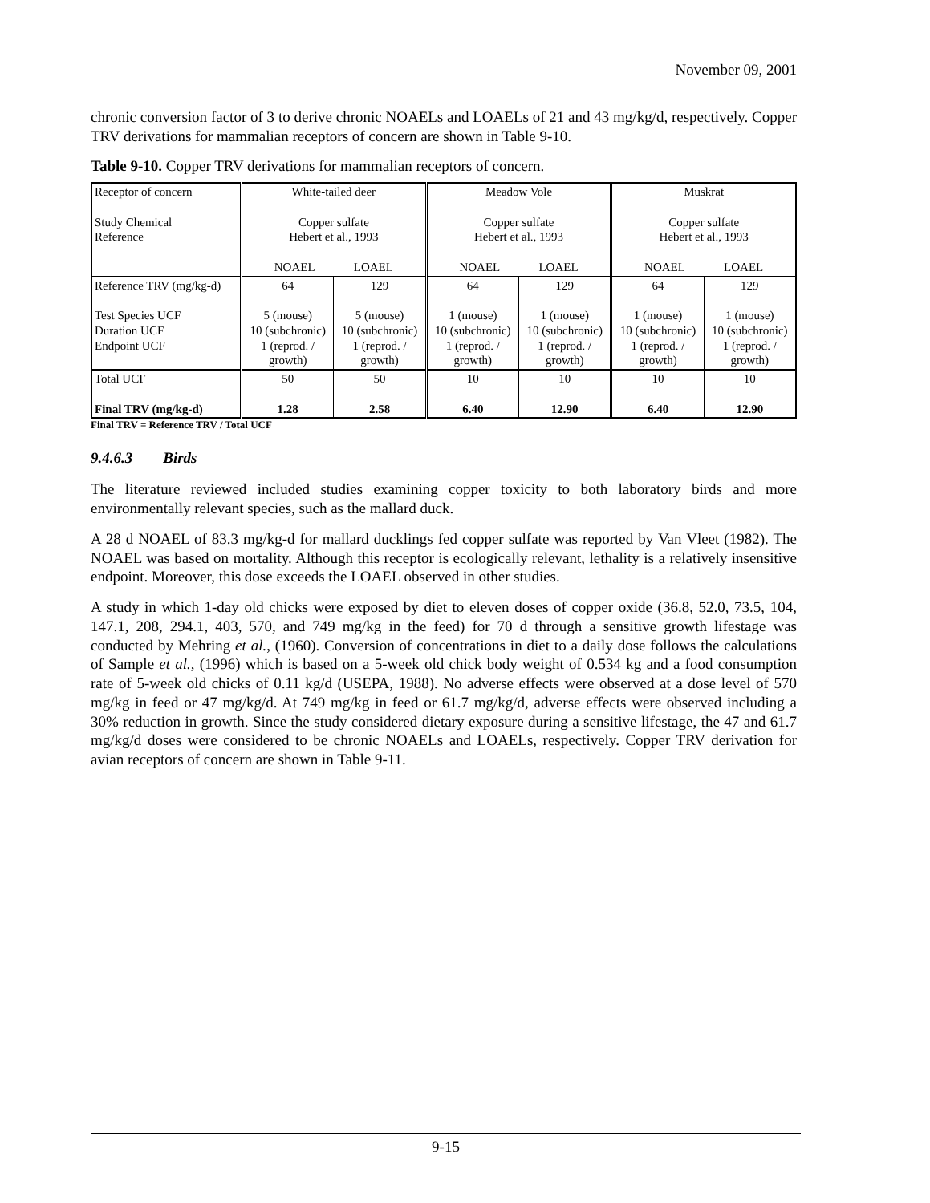November 09, 2001
chronic conversion factor of 3 to derive chronic NOAELs and LOAELs of 21 and 43 mg/kg/d, respectively. Copper TRV derivations for mammalian receptors of concern are shown in Table 9-10.
Table 9-10. Copper TRV derivations for mammalian receptors of concern.
| Receptor of concern Study Chemical Reference | White-tailed deer Copper sulfate Hebert et al., 1993 NOAEL LOAEL | | Meadow Vole Copper sulfate Hebert et al., 1993 NOAEL LOAEL | | Muskrat Copper sulfate Hebert et al., 1993 NOAEL LOAEL | |
| Reference TRV (mg/kg-d) Test Species UCF Duration UCF Endpoint UCF | 64 5 (mouse) 10 (subchronic) 1 (reprod. / growth) | 129 5 (mouse) 10 (subchronic) 1 (reprod. / growth) | 64 1 (mouse) 10 (subchronic) 1 (reprod. / growth) | 129 1 (mouse) 10 (subchronic) 1 (reprod. / growth) | 64 1 (mouse) 10 (subchronic) 1 (reprod. / growth) | 129 1 (mouse) 10 (subchronic) 1 (reprod. / growth) |
| Total UCF Final TRV (mg/kg-d) | 50 1.28 | 50 2.58 | 10 6.40 | 10 12.90 | 10 6.40 | 10 12.90 |
Final TRV = Reference TRV / Total UCF
9.4.6.3 Birds
The literature reviewed included studies examining copper toxicity to both laboratory birds and more environmentally relevant species, such as the mallard duck.
A 28 d NOAEL of 83.3 mg/kg-d for mallard ducklings fed copper sulfate was reported by Van Vleet (1982). The NOAEL was based on mortality. Although this receptor is ecologically relevant, lethality is a relatively insensitive endpoint. Moreover, this dose exceeds the LOAEL observed in other studies.
A study in which 1-day old chicks were exposed by diet to eleven doses of copper oxide (36.8, 52.0, 73.5, 104, 147.1, 208, 294.1, 403, 570, and 749 mg/kg in the feed) for 70 d through a sensitive growth lifestage was conducted by Mehring et al., (1960). Conversion of concentrations in diet to a daily dose follows the calculations of Sample et al., (1996) which is based on a 5-week old chick body weight of 0.534 kg and a food consumption rate of 5-week old chicks of 0.11 kg/d (USEPA, 1988). No adverse effects were observed at a dose level of 570 mg/kg in feed or 47 mg/kg/d. At 749 mg/kg in feed or 61.7 mg/kg/d, adverse effects were observed including a 30% reduction in growth. Since the study considered dietary exposure during a sensitive lifestage, the 47 and 61.7 mg/kg/d doses were considered to be chronic NOAELs and LOAELs, respectively. Copper TRV derivation for avian receptors of concern are shown in Table 9-11.
9-15